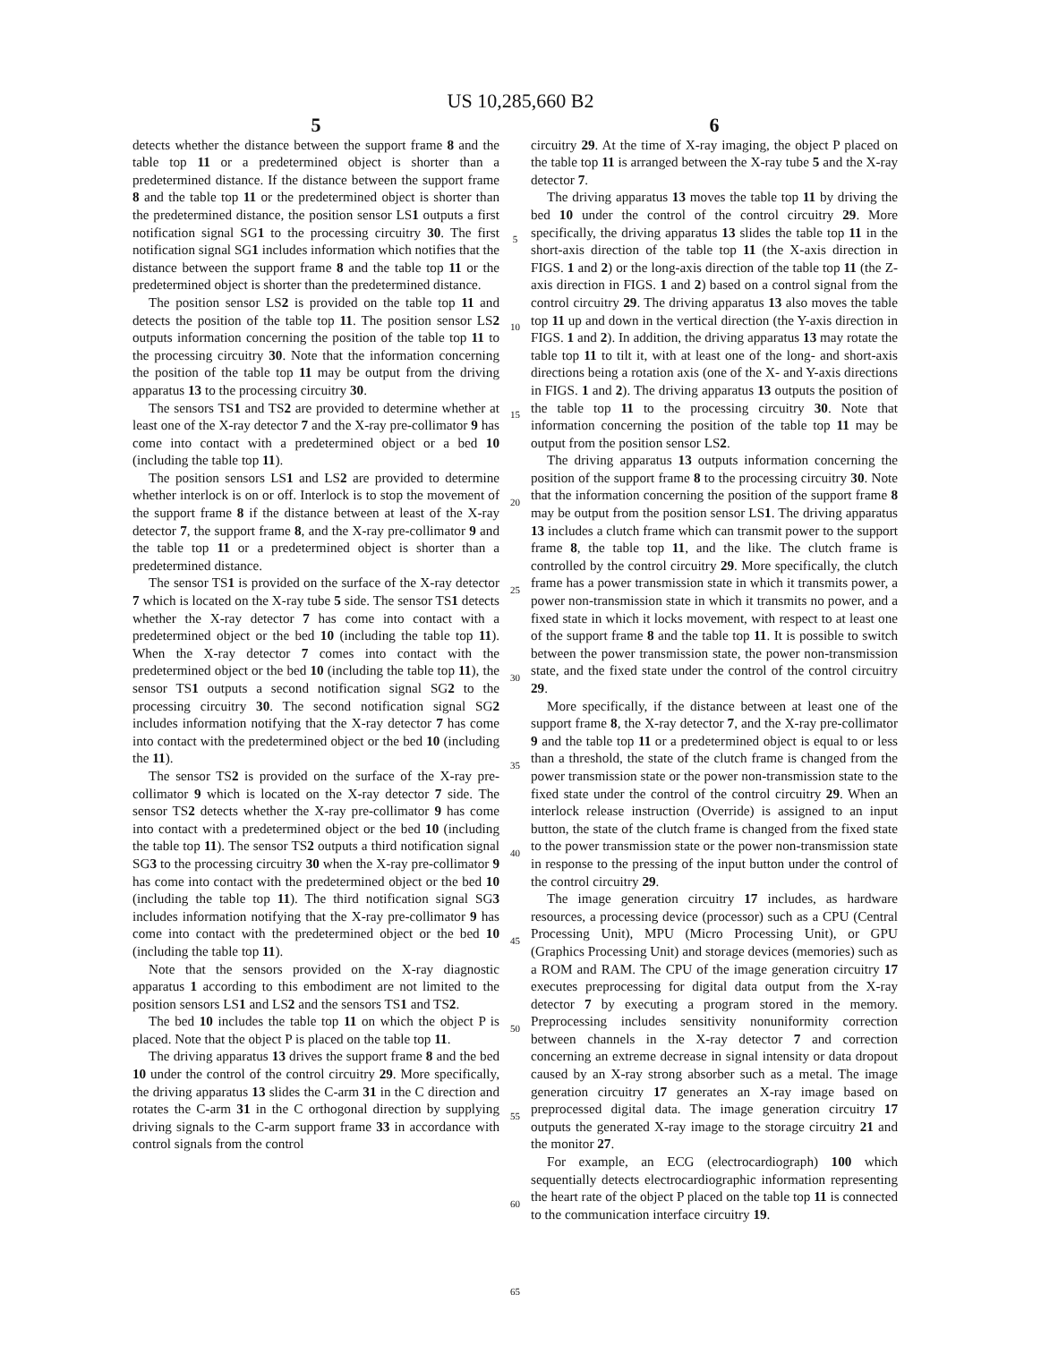US 10,285,660 B2
5
detects whether the distance between the support frame 8 and the table top 11 or a predetermined object is shorter than a predetermined distance. If the distance between the support frame 8 and the table top 11 or the predetermined object is shorter than the predetermined distance, the position sensor LS1 outputs a first notification signal SG1 to the processing circuitry 30. The first notification signal SG1 includes information which notifies that the distance between the support frame 8 and the table top 11 or the predetermined object is shorter than the predetermined distance.
The position sensor LS2 is provided on the table top 11 and detects the position of the table top 11. The position sensor LS2 outputs information concerning the position of the table top 11 to the processing circuitry 30. Note that the information concerning the position of the table top 11 may be output from the driving apparatus 13 to the processing circuitry 30.
The sensors TS1 and TS2 are provided to determine whether at least one of the X-ray detector 7 and the X-ray pre-collimator 9 has come into contact with a predetermined object or a bed 10 (including the table top 11).
The position sensors LS1 and LS2 are provided to determine whether interlock is on or off. Interlock is to stop the movement of the support frame 8 if the distance between at least of the X-ray detector 7, the support frame 8, and the X-ray pre-collimator 9 and the table top 11 or a predetermined object is shorter than a predetermined distance.
The sensor TS1 is provided on the surface of the X-ray detector 7 which is located on the X-ray tube 5 side. The sensor TS1 detects whether the X-ray detector 7 has come into contact with a predetermined object or the bed 10 (including the table top 11). When the X-ray detector 7 comes into contact with the predetermined object or the bed 10 (including the table top 11), the sensor TS1 outputs a second notification signal SG2 to the processing circuitry 30. The second notification signal SG2 includes information notifying that the X-ray detector 7 has come into contact with the predetermined object or the bed 10 (including the 11).
The sensor TS2 is provided on the surface of the X-ray pre-collimator 9 which is located on the X-ray detector 7 side. The sensor TS2 detects whether the X-ray pre-collimator 9 has come into contact with a predetermined object or the bed 10 (including the table top 11). The sensor TS2 outputs a third notification signal SG3 to the processing circuitry 30 when the X-ray pre-collimator 9 has come into contact with the predetermined object or the bed 10 (including the table top 11). The third notification signal SG3 includes information notifying that the X-ray pre-collimator 9 has come into contact with the predetermined object or the bed 10 (including the table top 11).
Note that the sensors provided on the X-ray diagnostic apparatus 1 according to this embodiment are not limited to the position sensors LS1 and LS2 and the sensors TS1 and TS2.
The bed 10 includes the table top 11 on which the object P is placed. Note that the object P is placed on the table top 11.
The driving apparatus 13 drives the support frame 8 and the bed 10 under the control of the control circuitry 29. More specifically, the driving apparatus 13 slides the C-arm 31 in the C direction and rotates the C-arm 31 in the C orthogonal direction by supplying driving signals to the C-arm support frame 33 in accordance with control signals from the control
5
10
15
20
25
30
35
40
45
50
55
60
65
6
circuitry 29. At the time of X-ray imaging, the object P placed on the table top 11 is arranged between the X-ray tube 5 and the X-ray detector 7.
The driving apparatus 13 moves the table top 11 by driving the bed 10 under the control of the control circuitry 29. More specifically, the driving apparatus 13 slides the table top 11 in the short-axis direction of the table top 11 (the X-axis direction in FIGS. 1 and 2) or the long-axis direction of the table top 11 (the Z-axis direction in FIGS. 1 and 2) based on a control signal from the control circuitry 29. The driving apparatus 13 also moves the table top 11 up and down in the vertical direction (the Y-axis direction in FIGS. 1 and 2). In addition, the driving apparatus 13 may rotate the table top 11 to tilt it, with at least one of the long- and short-axis directions being a rotation axis (one of the X- and Y-axis directions in FIGS. 1 and 2). The driving apparatus 13 outputs the position of the table top 11 to the processing circuitry 30. Note that information concerning the position of the table top 11 may be output from the position sensor LS2.
The driving apparatus 13 outputs information concerning the position of the support frame 8 to the processing circuitry 30. Note that the information concerning the position of the support frame 8 may be output from the position sensor LS1. The driving apparatus 13 includes a clutch frame which can transmit power to the support frame 8, the table top 11, and the like. The clutch frame is controlled by the control circuitry 29. More specifically, the clutch frame has a power transmission state in which it transmits power, a power non-transmission state in which it transmits no power, and a fixed state in which it locks movement, with respect to at least one of the support frame 8 and the table top 11. It is possible to switch between the power transmission state, the power non-transmission state, and the fixed state under the control of the control circuitry 29.
More specifically, if the distance between at least one of the support frame 8, the X-ray detector 7, and the X-ray pre-collimator 9 and the table top 11 or a predetermined object is equal to or less than a threshold, the state of the clutch frame is changed from the power transmission state or the power non-transmission state to the fixed state under the control of the control circuitry 29. When an interlock release instruction (Override) is assigned to an input button, the state of the clutch frame is changed from the fixed state to the power transmission state or the power non-transmission state in response to the pressing of the input button under the control of the control circuitry 29.
The image generation circuitry 17 includes, as hardware resources, a processing device (processor) such as a CPU (Central Processing Unit), MPU (Micro Processing Unit), or GPU (Graphics Processing Unit) and storage devices (memories) such as a ROM and RAM. The CPU of the image generation circuitry 17 executes preprocessing for digital data output from the X-ray detector 7 by executing a program stored in the memory. Preprocessing includes sensitivity nonuniformity correction between channels in the X-ray detector 7 and correction concerning an extreme decrease in signal intensity or data dropout caused by an X-ray strong absorber such as a metal. The image generation circuitry 17 generates an X-ray image based on preprocessed digital data. The image generation circuitry 17 outputs the generated X-ray image to the storage circuitry 21 and the monitor 27.
For example, an ECG (electrocardiograph) 100 which sequentially detects electrocardiographic information representing the heart rate of the object P placed on the table top 11 is connected to the communication interface circuitry 19.